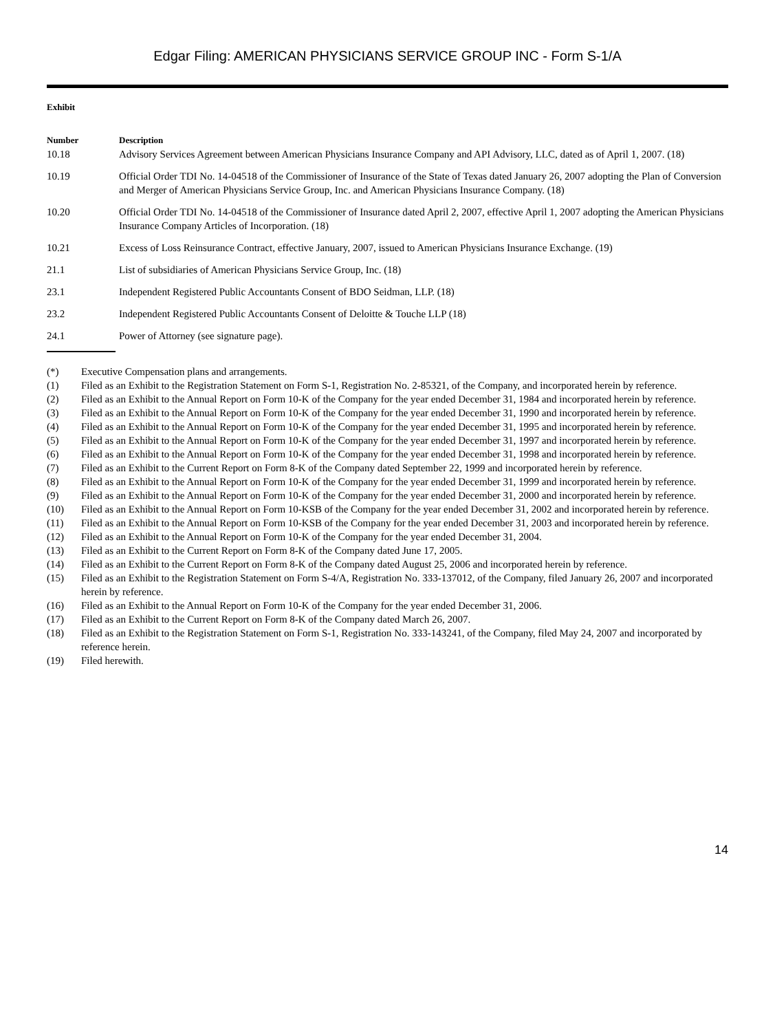Edgar Filing: AMERICAN PHYSICIANS SERVICE GROUP INC - Form S-1/A
Exhibit
| Number | Description |
| --- | --- |
| 10.18 | Advisory Services Agreement between American Physicians Insurance Company and API Advisory, LLC, dated as of April 1, 2007. (18) |
| 10.19 | Official Order TDI No. 14-04518 of the Commissioner of Insurance of the State of Texas dated January 26, 2007 adopting the Plan of Conversion and Merger of American Physicians Service Group, Inc. and American Physicians Insurance Company. (18) |
| 10.20 | Official Order TDI No. 14-04518 of the Commissioner of Insurance dated April 2, 2007, effective April 1, 2007 adopting the American Physicians Insurance Company Articles of Incorporation. (18) |
| 10.21 | Excess of Loss Reinsurance Contract, effective January, 2007, issued to American Physicians Insurance Exchange. (19) |
| 21.1 | List of subsidiaries of American Physicians Service Group, Inc. (18) |
| 23.1 | Independent Registered Public Accountants Consent of BDO Seidman, LLP. (18) |
| 23.2 | Independent Registered Public Accountants Consent of Deloitte & Touche LLP (18) |
| 24.1 | Power of Attorney (see signature page). |
| (*) | Executive Compensation plans and arrangements. |
| (1) | Filed as an Exhibit to the Registration Statement on Form S-1, Registration No. 2-85321, of the Company, and incorporated herein by reference. |
| (2) | Filed as an Exhibit to the Annual Report on Form 10-K of the Company for the year ended December 31, 1984 and incorporated herein by reference. |
| (3) | Filed as an Exhibit to the Annual Report on Form 10-K of the Company for the year ended December 31, 1990 and incorporated herein by reference. |
| (4) | Filed as an Exhibit to the Annual Report on Form 10-K of the Company for the year ended December 31, 1995 and incorporated herein by reference. |
| (5) | Filed as an Exhibit to the Annual Report on Form 10-K of the Company for the year ended December 31, 1997 and incorporated herein by reference. |
| (6) | Filed as an Exhibit to the Annual Report on Form 10-K of the Company for the year ended December 31, 1998 and incorporated herein by reference. |
| (7) | Filed as an Exhibit to the Current Report on Form 8-K of the Company dated September 22, 1999 and incorporated herein by reference. |
| (8) | Filed as an Exhibit to the Annual Report on Form 10-K of the Company for the year ended December 31, 1999 and incorporated herein by reference. |
| (9) | Filed as an Exhibit to the Annual Report on Form 10-K of the Company for the year ended December 31, 2000 and incorporated herein by reference. |
| (10) | Filed as an Exhibit to the Annual Report on Form 10-KSB of the Company for the year ended December 31, 2002 and incorporated herein by reference. |
| (11) | Filed as an Exhibit to the Annual Report on Form 10-KSB of the Company for the year ended December 31, 2003 and incorporated herein by reference. |
| (12) | Filed as an Exhibit to the Annual Report on Form 10-K of the Company for the year ended December 31, 2004. |
| (13) | Filed as an Exhibit to the Current Report on Form 8-K of the Company dated June 17, 2005. |
| (14) | Filed as an Exhibit to the Current Report on Form 8-K of the Company dated August 25, 2006 and incorporated herein by reference. |
| (15) | Filed as an Exhibit to the Registration Statement on Form S-4/A, Registration No. 333-137012, of the Company, filed January 26, 2007 and incorporated herein by reference. |
| (16) | Filed as an Exhibit to the Annual Report on Form 10-K of the Company for the year ended December 31, 2006. |
| (17) | Filed as an Exhibit to the Current Report on Form 8-K of the Company dated March 26, 2007. |
| (18) | Filed as an Exhibit to the Registration Statement on Form S-1, Registration No. 333-143241, of the Company, filed May 24, 2007 and incorporated by reference herein. |
| (19) | Filed herewith. |
14